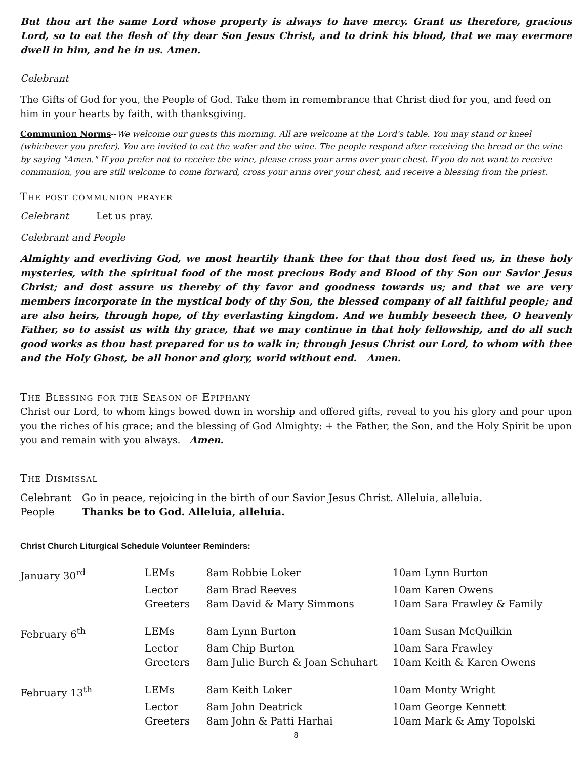But thou art the same Lord whose property is always to have mercy. Grant us therefore, gracious Lord, so to eat the flesh of thy dear Son Jesus Christ, and to drink his blood, that we may evermore dwell in him, and he in us. Amen.
Celebrant
The Gifts of God for you, the People of God. Take them in remembrance that Christ died for you, and feed on him in your hearts by faith, with thanksgiving.
Communion Norms--We welcome our guests this morning. All are welcome at the Lord's table. You may stand or kneel (whichever you prefer). You are invited to eat the wafer and the wine. The people respond after receiving the bread or the wine by saying "Amen." If you prefer not to receive the wine, please cross your arms over your chest. If you do not want to receive communion, you are still welcome to come forward, cross your arms over your chest, and receive a blessing from the priest.
The post communion prayer
Celebrant Let us pray.
Celebrant and People
Almighty and everliving God, we most heartily thank thee for that thou dost feed us, in these holy mysteries, with the spiritual food of the most precious Body and Blood of thy Son our Savior Jesus Christ; and dost assure us thereby of thy favor and goodness towards us; and that we are very members incorporate in the mystical body of thy Son, the blessed company of all faithful people; and are also heirs, through hope, of thy everlasting kingdom. And we humbly beseech thee, O heavenly Father, so to assist us with thy grace, that we may continue in that holy fellowship, and do all such good works as thou hast prepared for us to walk in; through Jesus Christ our Lord, to whom with thee and the Holy Ghost, be all honor and glory, world without end. Amen.
The Blessing for the Season of Epiphany
Christ our Lord, to whom kings bowed down in worship and offered gifts, reveal to you his glory and pour upon you the riches of his grace; and the blessing of God Almighty: + the Father, the Son, and the Holy Spirit be upon you and remain with you always. Amen.
The Dismissal
| Celebrant | Go in peace, rejoicing in the birth of our Savior Jesus Christ. Alleluia, alleluia. |
| People | Thanks be to God. Alleluia, alleluia. |
Christ Church Liturgical Schedule Volunteer Reminders:
| January 30<sup>rd</sup> | LEMs | 8am Robbie Loker | 10am Lynn Burton |
| | Lector | 8am Brad Reeves | 10am Karen Owens |
| | Greeters | 8am David & Mary Simmons | 10am Sara Frawley & Family |
| February 6<sup>th</sup> | LEMs | 8am Lynn Burton | 10am Susan McQuilkin |
| | Lector | 8am Chip Burton | 10am Sara Frawley |
| | Greeters | 8am Julie Burch & Joan Schuhart | 10am Keith & Karen Owens |
| February 13<sup>th</sup> | LEMs | 8am Keith Loker | 10am Monty Wright |
| | Lector | 8am John Deatrick | 10am George Kennett |
| | Greeters | 8am John & Patti Harhai | 10am Mark & Amy Topolski |
8